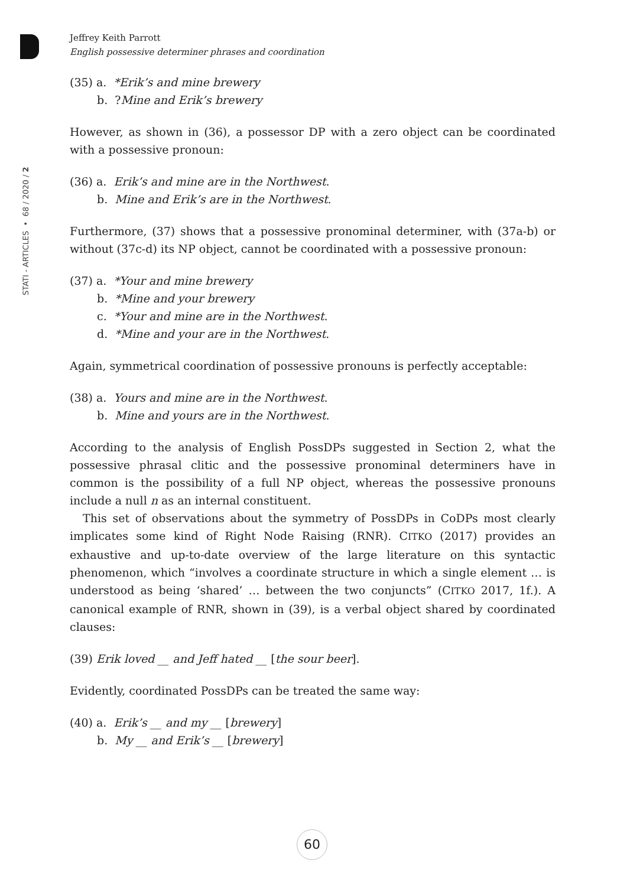STATI - ARTICLES • 68 / 2020 / 2
Jeffrey Keith Parrott
English possessive determiner phrases and coordination
(35) a. *Erik’s and mine brewery
b. ?Mine and Erik’s brewery
However, as shown in (36), a possessor DP with a zero object can be coordinated with a possessive pronoun:
(36) a. Erik’s and mine are in the Northwest.
b. Mine and Erik’s are in the Northwest.
Furthermore, (37) shows that a possessive pronominal determiner, with (37a-b) or without (37c-d) its NP object, cannot be coordinated with a possessive pronoun:
(37) a. *Your and mine brewery
b. *Mine and your brewery
c. *Your and mine are in the Northwest.
d. *Mine and your are in the Northwest.
Again, symmetrical coordination of possessive pronouns is perfectly acceptable:
(38) a. Yours and mine are in the Northwest.
b. Mine and yours are in the Northwest.
According to the analysis of English PossDPs suggested in Section 2, what the possessive phrasal clitic and the possessive pronominal determiners have in common is the possibility of a full NP object, whereas the possessive pronouns include a null n as an internal constituent.
This set of observations about the symmetry of PossDPs in CoDPs most clearly implicates some kind of Right Node Raising (RNR). CITKO (2017) provides an exhaustive and up-to-date overview of the large literature on this syntactic phenomenon, which “involves a coordinate structure in which a single element … is understood as being ‘shared’ … between the two conjuncts” (CITKO 2017, 1f.). A canonical example of RNR, shown in (39), is a verbal object shared by coordinated clauses:
(39) Erik loved __ and Jeff hated __ [the sour beer].
Evidently, coordinated PossDPs can be treated the same way:
(40) a. Erik’s __ and my __ [brewery]
b. My __ and Erik’s __ [brewery]
60